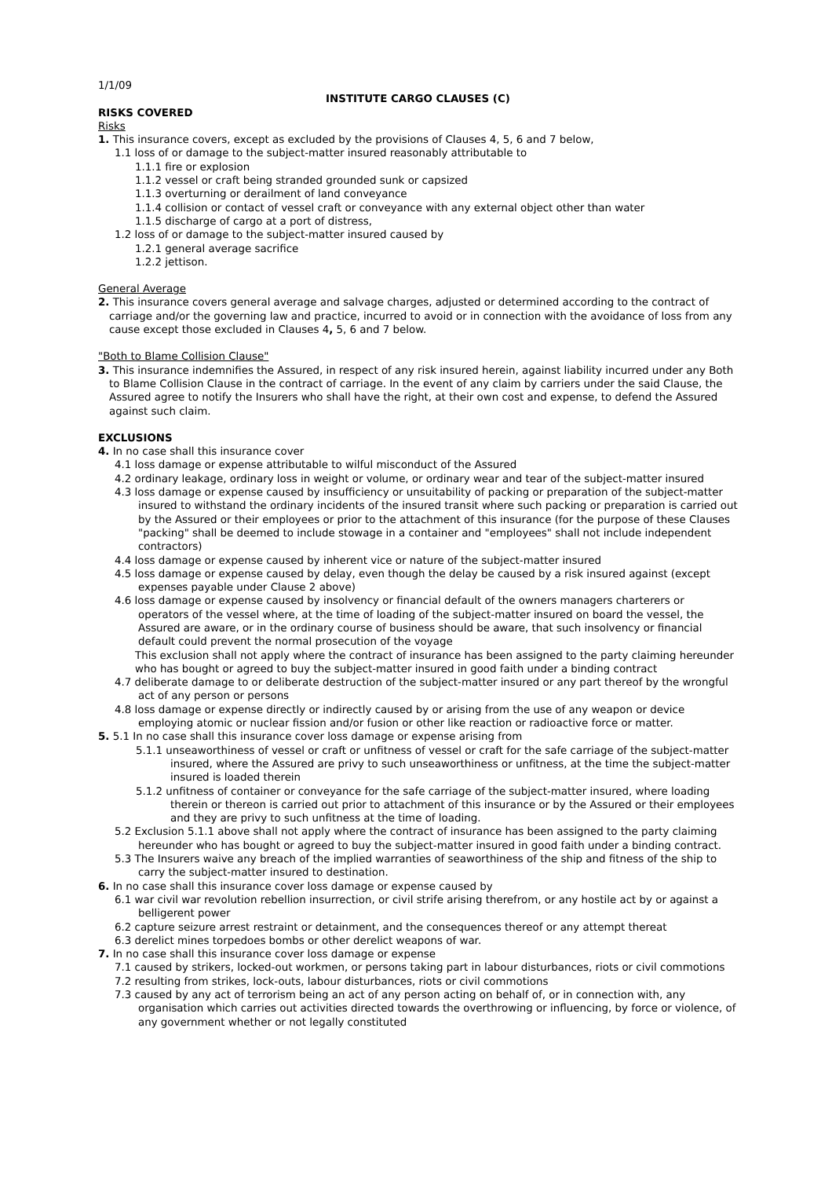1/1/09
INSTITUTE CARGO CLAUSES (C)
RISKS COVERED
Risks
1. This insurance covers, except as excluded by the provisions of Clauses 4, 5, 6 and 7 below,
1.1 loss of or damage to the subject-matter insured reasonably attributable to
1.1.1 fire or explosion
1.1.2 vessel or craft being stranded grounded sunk or capsized
1.1.3 overturning or derailment of land conveyance
1.1.4 collision or contact of vessel craft or conveyance with any external object other than water
1.1.5 discharge of cargo at a port of distress,
1.2 loss of or damage to the subject-matter insured caused by
1.2.1 general average sacrifice
1.2.2 jettison.
General Average
2. This insurance covers general average and salvage charges, adjusted or determined according to the contract of carriage and/or the governing law and practice, incurred to avoid or in connection with the avoidance of loss from any cause except those excluded in Clauses 4, 5, 6 and 7 below.
"Both to Blame Collision Clause"
3. This insurance indemnifies the Assured, in respect of any risk insured herein, against liability incurred under any Both to Blame Collision Clause in the contract of carriage. In the event of any claim by carriers under the said Clause, the Assured agree to notify the Insurers who shall have the right, at their own cost and expense, to defend the Assured against such claim.
EXCLUSIONS
4. In no case shall this insurance cover
4.1 loss damage or expense attributable to wilful misconduct of the Assured
4.2 ordinary leakage, ordinary loss in weight or volume, or ordinary wear and tear of the subject-matter insured
4.3 loss damage or expense caused by insufficiency or unsuitability of packing or preparation of the subject-matter insured to withstand the ordinary incidents of the insured transit where such packing or preparation is carried out by the Assured or their employees or prior to the attachment of this insurance (for the purpose of these Clauses "packing" shall be deemed to include stowage in a container and "employees" shall not include independent contractors)
4.4 loss damage or expense caused by inherent vice or nature of the subject-matter insured
4.5 loss damage or expense caused by delay, even though the delay be caused by a risk insured against (except expenses payable under Clause 2 above)
4.6 loss damage or expense caused by insolvency or financial default of the owners managers charterers or operators of the vessel where, at the time of loading of the subject-matter insured on board the vessel, the Assured are aware, or in the ordinary course of business should be aware, that such insolvency or financial default could prevent the normal prosecution of the voyage
This exclusion shall not apply where the contract of insurance has been assigned to the party claiming hereunder who has bought or agreed to buy the subject-matter insured in good faith under a binding contract
4.7 deliberate damage to or deliberate destruction of the subject-matter insured or any part thereof by the wrongful act of any person or persons
4.8 loss damage or expense directly or indirectly caused by or arising from the use of any weapon or device employing atomic or nuclear fission and/or fusion or other like reaction or radioactive force or matter.
5. 5.1 In no case shall this insurance cover loss damage or expense arising from
5.1.1 unseaworthiness of vessel or craft or unfitness of vessel or craft for the safe carriage of the subject-matter insured, where the Assured are privy to such unseaworthiness or unfitness, at the time the subject-matter insured is loaded therein
5.1.2 unfitness of container or conveyance for the safe carriage of the subject-matter insured, where loading therein or thereon is carried out prior to attachment of this insurance or by the Assured or their employees and they are privy to such unfitness at the time of loading.
5.2 Exclusion 5.1.1 above shall not apply where the contract of insurance has been assigned to the party claiming hereunder who has bought or agreed to buy the subject-matter insured in good faith under a binding contract.
5.3 The Insurers waive any breach of the implied warranties of seaworthiness of the ship and fitness of the ship to carry the subject-matter insured to destination.
6. In no case shall this insurance cover loss damage or expense caused by
6.1 war civil war revolution rebellion insurrection, or civil strife arising therefrom, or any hostile act by or against a belligerent power
6.2 capture seizure arrest restraint or detainment, and the consequences thereof or any attempt thereat
6.3 derelict mines torpedoes bombs or other derelict weapons of war.
7. In no case shall this insurance cover loss damage or expense
7.1 caused by strikers, locked-out workmen, or persons taking part in labour disturbances, riots or civil commotions
7.2 resulting from strikes, lock-outs, labour disturbances, riots or civil commotions
7.3 caused by any act of terrorism being an act of any person acting on behalf of, or in connection with, any organisation which carries out activities directed towards the overthrowing or influencing, by force or violence, of any government whether or not legally constituted